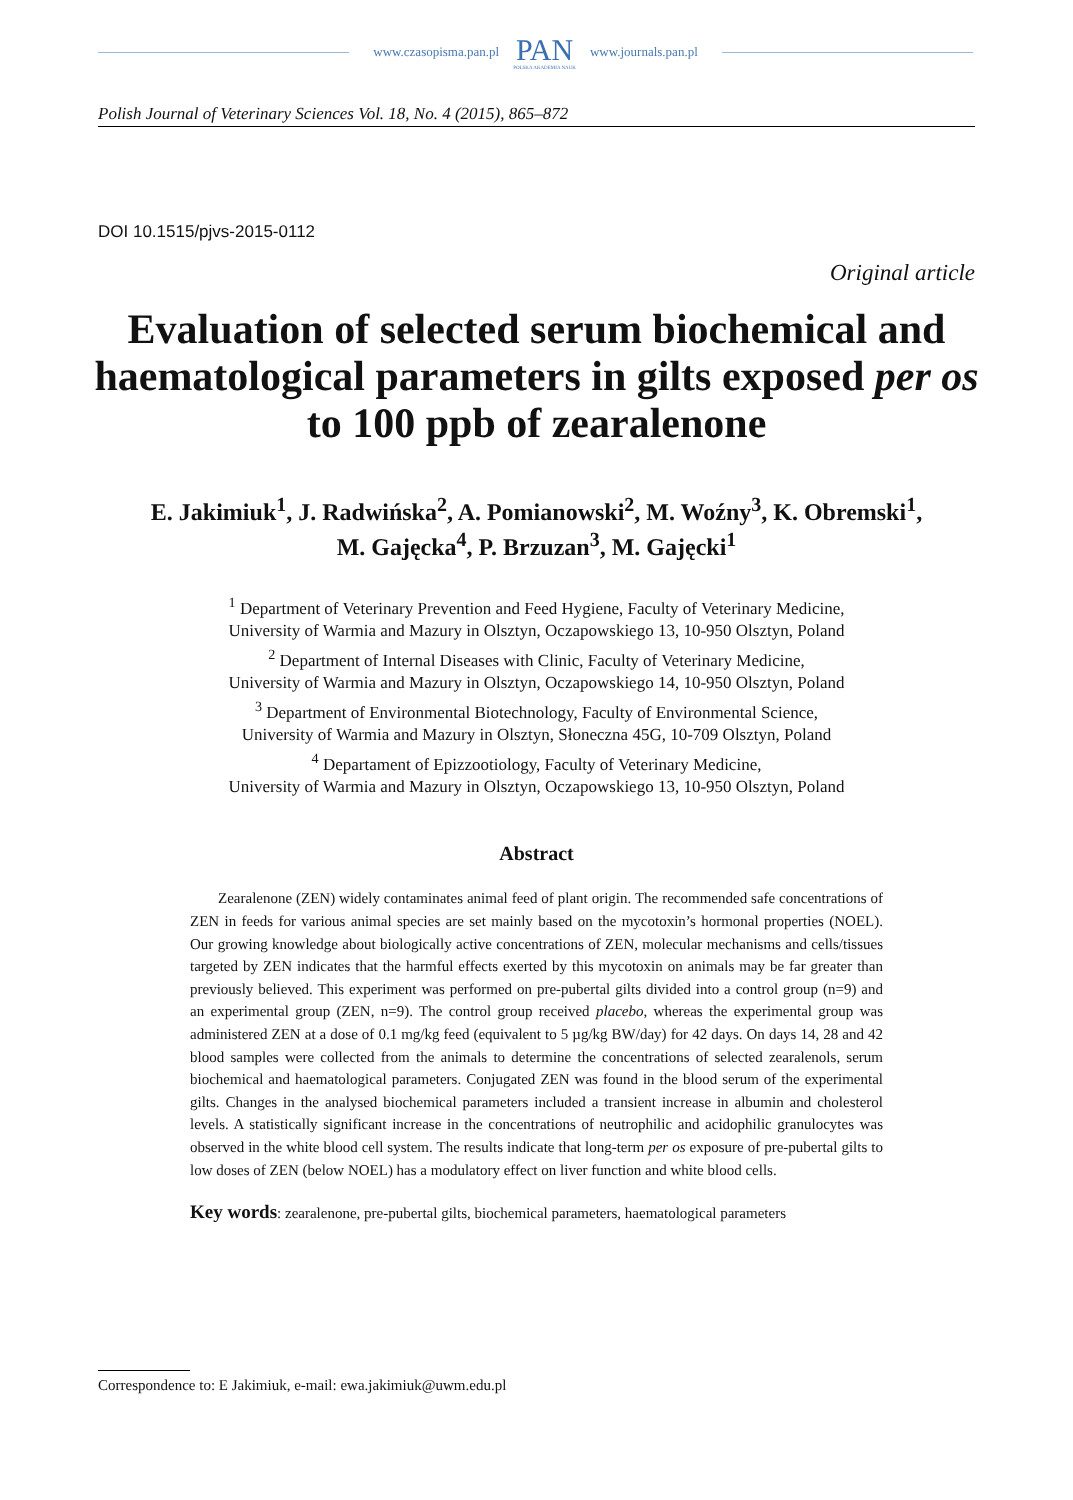www.czasopisma.pan.pl
PAN
POLSKA AKADEMIA NAUK
www.journals.pan.pl
Polish Journal of Veterinary Sciences Vol. 18, No. 4 (2015), 865–872
DOI 10.1515/pjvs-2015-0112
Original article
Evaluation of selected serum biochemical and haematological parameters in gilts exposed per os to 100 ppb of zearalenone
E. Jakimiuk<sup>1</sup>, J. Radwińska<sup>2</sup>, A. Pomianowski<sup>2</sup>, M. Woźny<sup>3</sup>, K. Obremski<sup>1</sup>,
M. Gajęcka<sup>4</sup>, P. Brzuzan<sup>3</sup>, M. Gajęcki<sup>1</sup>
<sup>1</sup> Department of Veterinary Prevention and Feed Hygiene, Faculty of Veterinary Medicine,
University of Warmia and Mazury in Olsztyn, Oczapowskiego 13, 10-950 Olsztyn, Poland
<sup>2</sup> Department of Internal Diseases with Clinic, Faculty of Veterinary Medicine,
University of Warmia and Mazury in Olsztyn, Oczapowskiego 14, 10-950 Olsztyn, Poland
<sup>3</sup> Department of Environmental Biotechnology, Faculty of Environmental Science,
University of Warmia and Mazury in Olsztyn, Słoneczna 45G, 10-709 Olsztyn, Poland
<sup>4</sup> Departament of Epizzootiology, Faculty of Veterinary Medicine,
University of Warmia and Mazury in Olsztyn, Oczapowskiego 13, 10-950 Olsztyn, Poland
Abstract
Zearalenone (ZEN) widely contaminates animal feed of plant origin. The recommended safe concentrations of ZEN in feeds for various animal species are set mainly based on the mycotoxin’s hormonal properties (NOEL). Our growing knowledge about biologically active concentrations of ZEN, molecular mechanisms and cells/tissues targeted by ZEN indicates that the harmful effects exerted by this mycotoxin on animals may be far greater than previously believed. This experiment was performed on pre-pubertal gilts divided into a control group (n=9) and an experimental group (ZEN, n=9). The control group received placebo, whereas the experimental group was administered ZEN at a dose of 0.1 mg/kg feed (equivalent to 5 µg/kg BW/day) for 42 days. On days 14, 28 and 42 blood samples were collected from the animals to determine the concentrations of selected zearalenols, serum biochemical and haematological parameters. Conjugated ZEN was found in the blood serum of the experimental gilts. Changes in the analysed biochemical parameters included a transient increase in albumin and cholesterol levels. A statistically significant increase in the concentrations of neutrophilic and acidophilic granulocytes was observed in the white blood cell system. The results indicate that long-term per os exposure of pre-pubertal gilts to low doses of ZEN (below NOEL) has a modulatory effect on liver function and white blood cells.
Key words: zearalenone, pre-pubertal gilts, biochemical parameters, haematological parameters
Correspondence to: E Jakimiuk, e-mail: ewa.jakimiuk@uwm.edu.pl